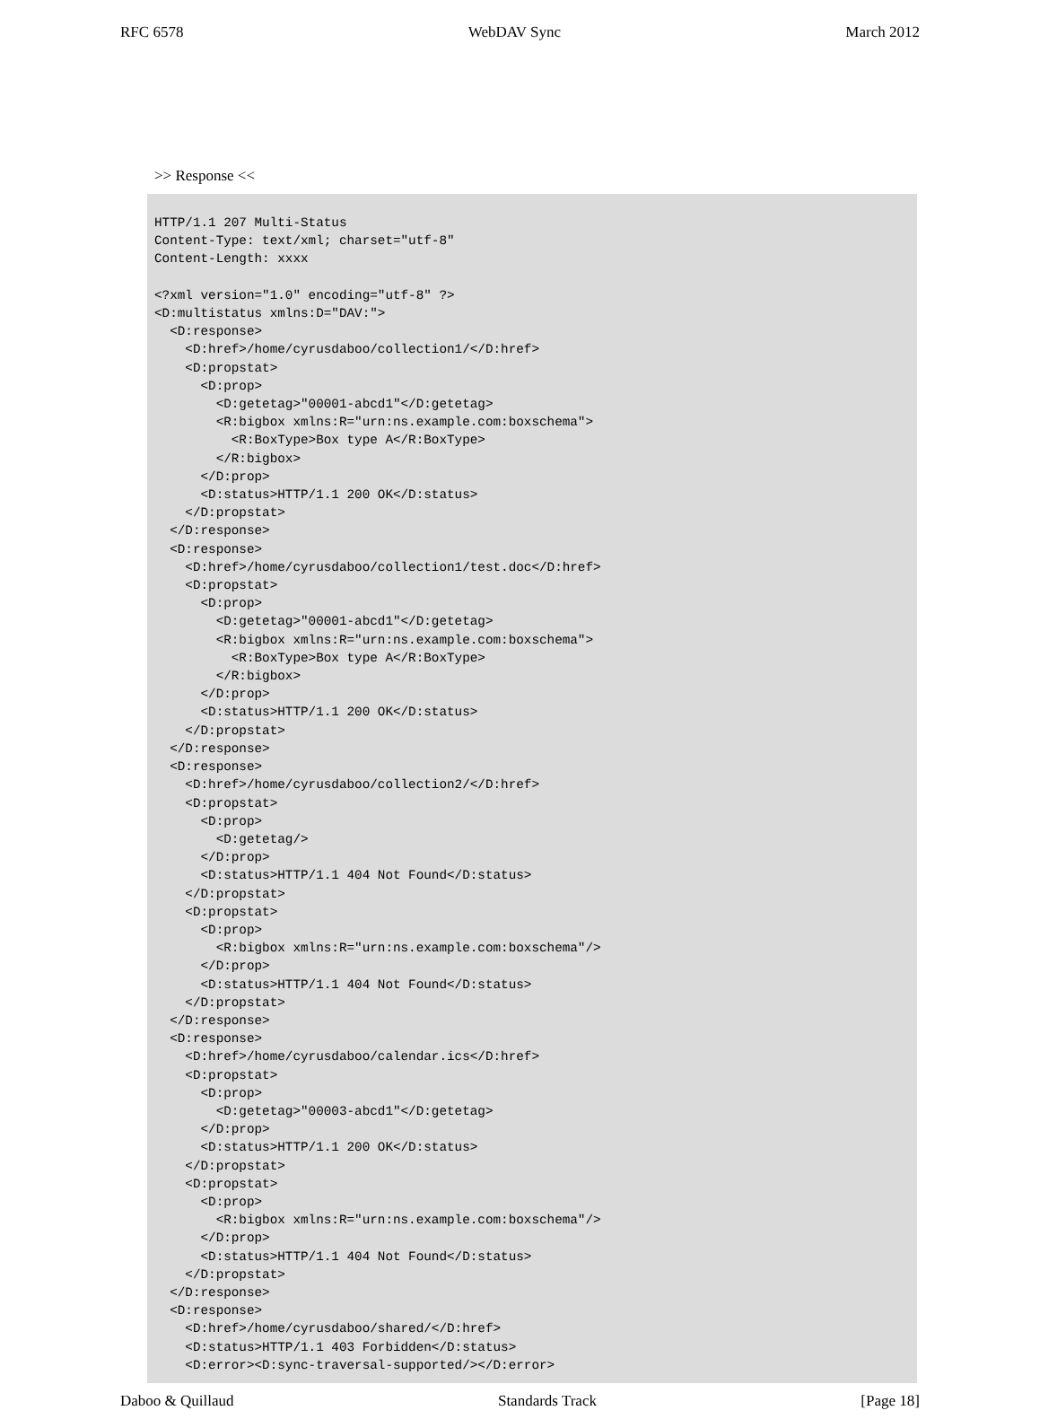RFC 6578 WebDAV Sync March 2012
>> Response <<
HTTP/1.1 207 Multi-Status
Content-Type: text/xml; charset="utf-8"
Content-Length: xxxx

<?xml version="1.0" encoding="utf-8" ?>
<D:multistatus xmlns:D="DAV:">
  <D:response>
    <D:href>/home/cyrusdaboo/collection1/</D:href>
    <D:propstat>
      <D:prop>
        <D:getetag>"00001-abcd1"</D:getetag>
        <R:bigbox xmlns:R="urn:ns.example.com:boxschema">
          <R:BoxType>Box type A</R:BoxType>
        </R:bigbox>
      </D:prop>
      <D:status>HTTP/1.1 200 OK</D:status>
    </D:propstat>
  </D:response>
  <D:response>
    <D:href>/home/cyrusdaboo/collection1/test.doc</D:href>
    <D:propstat>
      <D:prop>
        <D:getetag>"00001-abcd1"</D:getetag>
        <R:bigbox xmlns:R="urn:ns.example.com:boxschema">
          <R:BoxType>Box type A</R:BoxType>
        </R:bigbox>
      </D:prop>
      <D:status>HTTP/1.1 200 OK</D:status>
    </D:propstat>
  </D:response>
  <D:response>
    <D:href>/home/cyrusdaboo/collection2/</D:href>
    <D:propstat>
      <D:prop>
        <D:getetag/>
      </D:prop>
      <D:status>HTTP/1.1 404 Not Found</D:status>
    </D:propstat>
    <D:propstat>
      <D:prop>
        <R:bigbox xmlns:R="urn:ns.example.com:boxschema"/>
      </D:prop>
      <D:status>HTTP/1.1 404 Not Found</D:status>
    </D:propstat>
  </D:response>
  <D:response>
    <D:href>/home/cyrusdaboo/calendar.ics</D:href>
    <D:propstat>
      <D:prop>
        <D:getetag>"00003-abcd1"</D:getetag>
      </D:prop>
      <D:status>HTTP/1.1 200 OK</D:status>
    </D:propstat>
    <D:propstat>
      <D:prop>
        <R:bigbox xmlns:R="urn:ns.example.com:boxschema"/>
      </D:prop>
      <D:status>HTTP/1.1 404 Not Found</D:status>
    </D:propstat>
  </D:response>
  <D:response>
    <D:href>/home/cyrusdaboo/shared/</D:href>
    <D:status>HTTP/1.1 403 Forbidden</D:status>
    <D:error><D:sync-traversal-supported/></D:error>
Daboo & Quillaud Standards Track [Page 18]